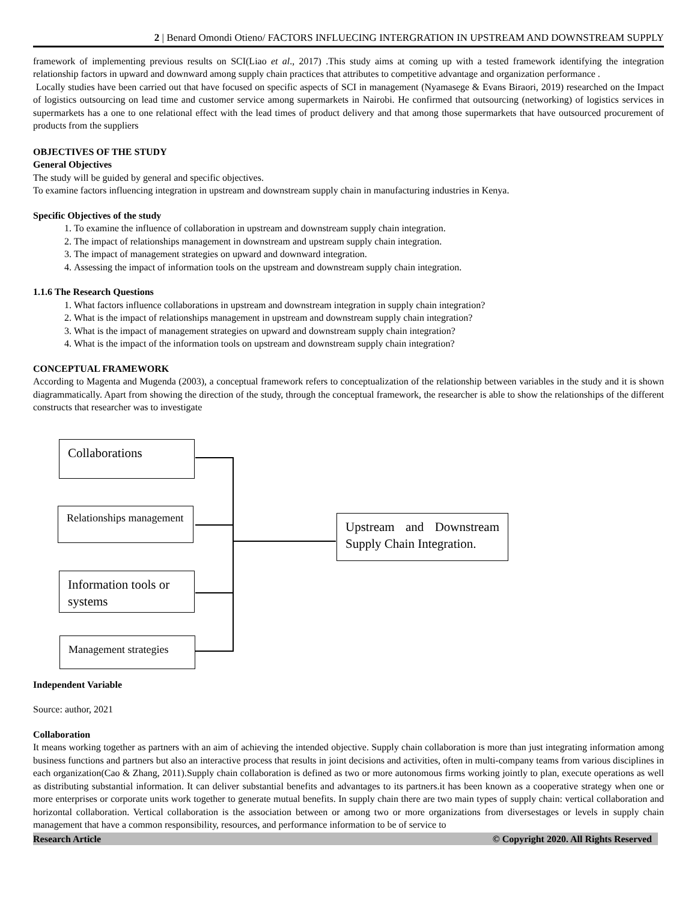2 | Benard Omondi Otieno/ FACTORS INFLUECING INTERGRATION IN UPSTREAM AND DOWNSTREAM SUPPLY
framework of implementing previous results on SCI(Liao et al., 2017) .This study aims at coming up with a tested framework identifying the integration relationship factors in upward and downward among supply chain practices that attributes to competitive advantage and organization performance .
Locally studies have been carried out that have focused on specific aspects of SCI in management (Nyamasege & Evans Biraori, 2019) researched on the Impact of logistics outsourcing on lead time and customer service among supermarkets in Nairobi. He confirmed that outsourcing (networking) of logistics services in supermarkets has a one to one relational effect with the lead times of product delivery and that among those supermarkets that have outsourced procurement of products from the suppliers
OBJECTIVES OF THE STUDY
General Objectives
The study will be guided by general and specific objectives.
To examine factors influencing integration in upstream and downstream supply chain in manufacturing industries in Kenya.
Specific Objectives of the study
1. To examine the influence of collaboration in upstream and downstream supply chain integration.
2. The impact of relationships management in downstream and upstream supply chain integration.
3. The impact of management strategies on upward and downward integration.
4. Assessing the impact of information tools on the upstream and downstream supply chain integration.
1.1.6 The Research Questions
1. What factors influence collaborations in upstream and downstream integration in supply chain integration?
2. What is the impact of relationships management in upstream and downstream supply chain integration?
3. What is the impact of management strategies on upward and downstream supply chain integration?
4. What is the impact of the information tools on upstream and downstream supply chain integration?
CONCEPTUAL FRAMEWORK
According to Magenta and Mugenda (2003), a conceptual framework refers to conceptualization of the relationship between variables in the study and it is shown diagrammatically. Apart from showing the direction of the study, through the conceptual framework, the researcher is able to show the relationships of the different constructs that researcher was to investigate
Collaborations
Relationships management
Information tools or systems
Management strategies
Upstream and Downstream Supply Chain Integration.
Independent Variable
Source: author, 2021
Collaboration
It means working together as partners with an aim of achieving the intended objective. Supply chain collaboration is more than just integrating information among business functions and partners but also an interactive process that results in joint decisions and activities, often in multi-company teams from various disciplines in each organization(Cao & Zhang, 2011).Supply chain collaboration is defined as two or more autonomous firms working jointly to plan, execute operations as well as distributing substantial information. It can deliver substantial benefits and advantages to its partners.it has been known as a cooperative strategy when one or more enterprises or corporate units work together to generate mutual benefits. In supply chain there are two main types of supply chain: vertical collaboration and horizontal collaboration. Vertical collaboration is the association between or among two or more organizations from diversestages or levels in supply chain management that have a common responsibility, resources, and performance information to be of service to
Research Article © Copyright 2020. All Rights Reserved